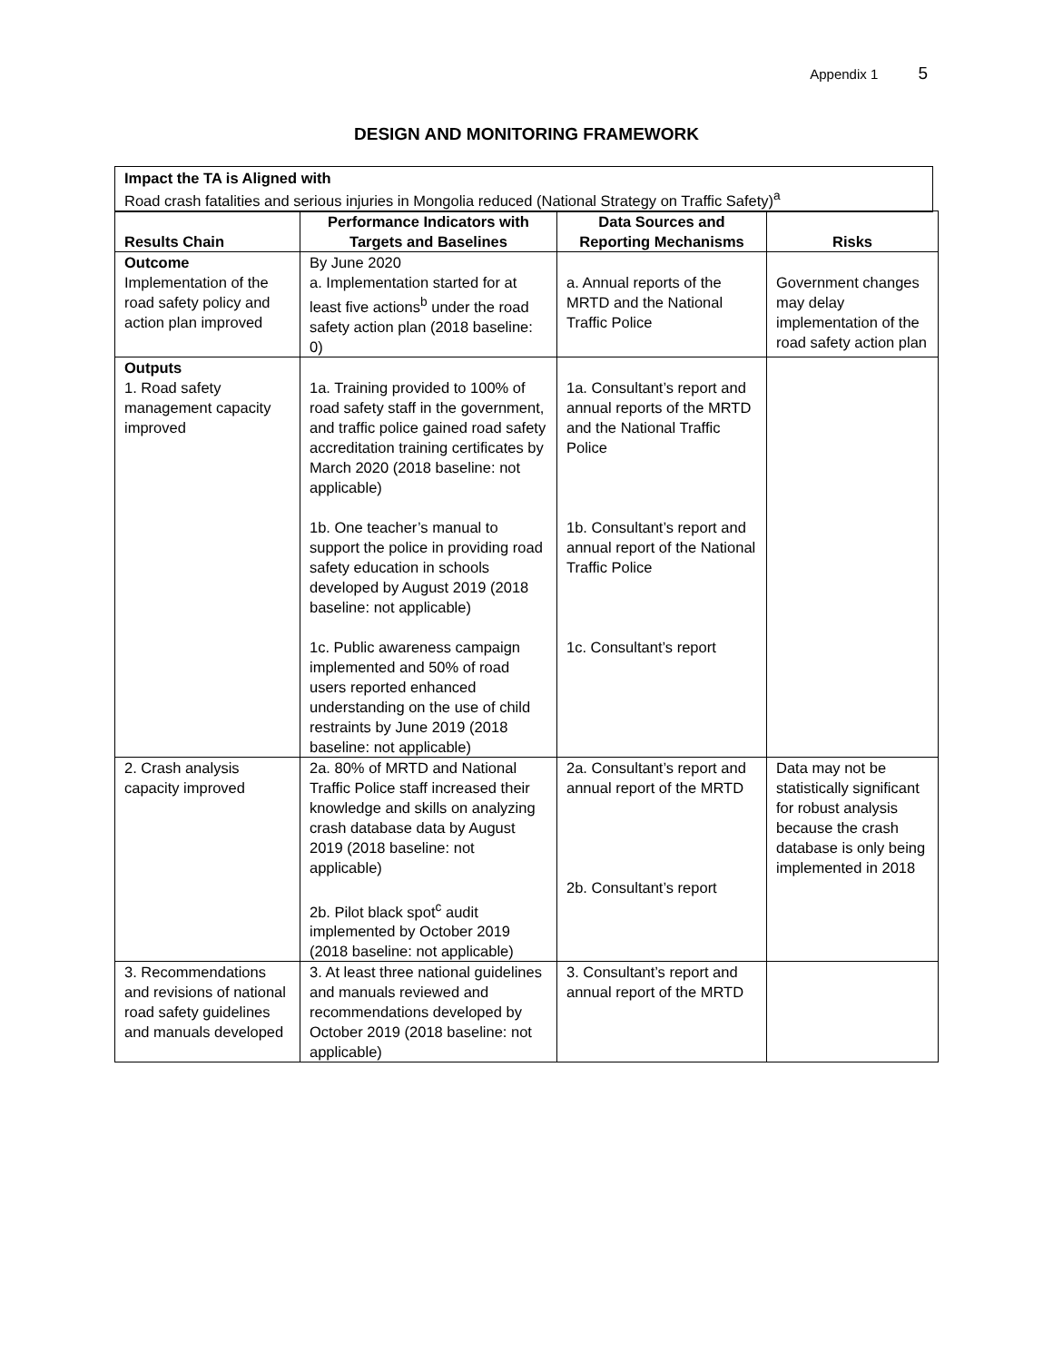Appendix 1 5
DESIGN AND MONITORING FRAMEWORK
Impact the TA is Aligned with
Road crash fatalities and serious injuries in Mongolia reduced (National Strategy on Traffic Safety)<sup>a</sup>
| Results Chain | Performance Indicators with Targets and Baselines | Data Sources and Reporting Mechanisms | Risks |
| --- | --- | --- | --- |
| Outcome Implementation of the road safety policy and action plan improved | By June 2020 a. Implementation started for at least five actions<sup>b</sup> under the road safety action plan (2018 baseline: 0) | a. Annual reports of the MRTD and the National Traffic Police | Government changes may delay implementation of the road safety action plan |
| Outputs 1. Road safety management capacity improved | 1a. Training provided to 100% of road safety staff in the government, and traffic police gained road safety accreditation training certificates by March 2020 (2018 baseline: not applicable) 1b. One teacher’s manual to support the police in providing road safety education in schools developed by August 2019 (2018 baseline: not applicable) 1c. Public awareness campaign implemented and 50% of road users reported enhanced understanding on the use of child restraints by June 2019 (2018 baseline: not applicable) | 1a. Consultant’s report and annual reports of the MRTD and the National Traffic Police 1b. Consultant’s report and annual report of the National Traffic Police 1c. Consultant’s report | |
| 2. Crash analysis capacity improved | 2a. 80% of MRTD and National Traffic Police staff increased their knowledge and skills on analyzing crash database data by August 2019 (2018 baseline: not applicable) 2b. Pilot black spot<sup>c</sup> audit implemented by October 2019 (2018 baseline: not applicable) | 2a. Consultant’s report and annual report of the MRTD 2b. Consultant’s report | Data may not be statistically significant for robust analysis because the crash database is only being implemented in 2018 |
| 3. Recommendations and revisions of national road safety guidelines and manuals developed | 3. At least three national guidelines and manuals reviewed and recommendations developed by October 2019 (2018 baseline: not applicable) | 3. Consultant’s report and annual report of the MRTD | |